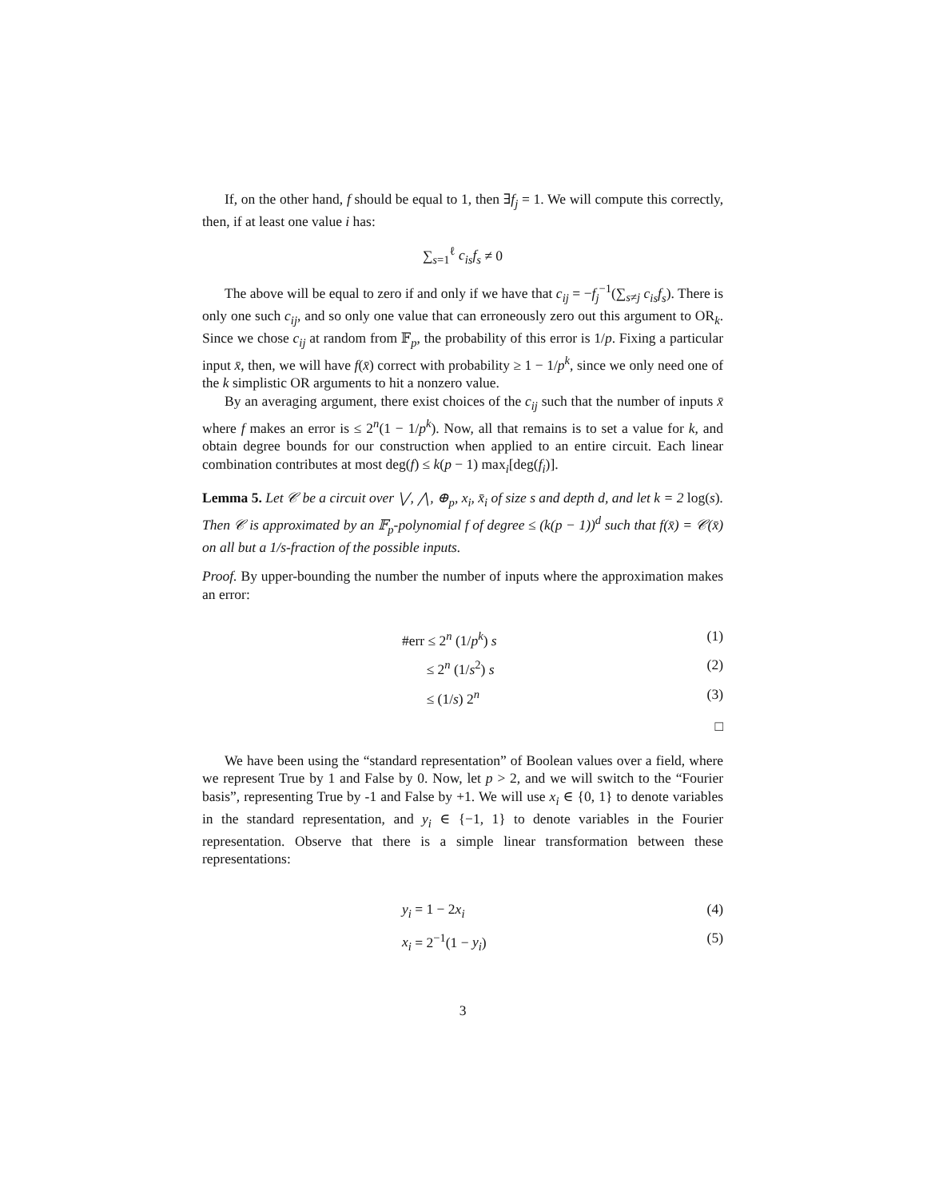If, on the other hand, f should be equal to 1, then ∃f<sub>j</sub> = 1. We will compute this correctly, then, if at least one value i has:
∑<sub>s=1</sub><sup>ℓ</sup> c<sub>is</sub>f<sub>s</sub> ≠ 0
The above will be equal to zero if and only if we have that c<sub>ij</sub> = −f<sub>j</sub><sup>−1</sup>(∑<sub>s≠j</sub> c<sub>is</sub>f<sub>s</sub>). There is only one such c<sub>ij</sub>, and so only one value that can erroneously zero out this argument to OR<sub>k</sub>. Since we chose c<sub>ij</sub> at random from 𝔽<sub>p</sub>, the probability of this error is 1/p. Fixing a particular input x̄, then, we will have f(x̄) correct with probability ≥ 1 − 1/p<sup>k</sup>, since we only need one of the k simplistic OR arguments to hit a nonzero value.
By an averaging argument, there exist choices of the c<sub>ij</sub> such that the number of inputs x̄ where f makes an error is ≤ 2<sup>n</sup>(1 − 1/p<sup>k</sup>). Now, all that remains is to set a value for k, and obtain degree bounds for our construction when applied to an entire circuit. Each linear combination contributes at most deg(f) ≤ k(p − 1) max<sub>i</sub>[deg(f<sub>i</sub>)].
Lemma 5. Let 𝒞 be a circuit over ⋁, ⋀, ⊕<sub>p</sub>, x<sub>i</sub>, x̄<sub>i</sub> of size s and depth d, and let k = 2 log(s). Then 𝒞 is approximated by an 𝔽<sub>p</sub>-polynomial f of degree ≤ (k(p − 1))<sup>d</sup> such that f(x̄) = 𝒞(x̄) on all but a 1/s-fraction of the possible inputs.
Proof. By upper-bounding the number the number of inputs where the approximation makes an error:
#err ≤ 2<sup>n</sup> (1/p<sup>k</sup>) s (1)
≤ 2<sup>n</sup> (1/s<sup>2</sup>) s (2)
≤ (1/s) 2<sup>n</sup> (3)
□
We have been using the “standard representation” of Boolean values over a field, where we represent True by 1 and False by 0. Now, let p > 2, and we will switch to the “Fourier basis”, representing True by -1 and False by +1. We will use x<sub>i</sub> ∈ {0, 1} to denote variables in the standard representation, and y<sub>i</sub> ∈ {−1, 1} to denote variables in the Fourier representation. Observe that there is a simple linear transformation between these representations:
y<sub>i</sub> = 1 − 2x<sub>i</sub> (4)
x<sub>i</sub> = 2<sup>−1</sup>(1 − y<sub>i</sub>) (5)
3